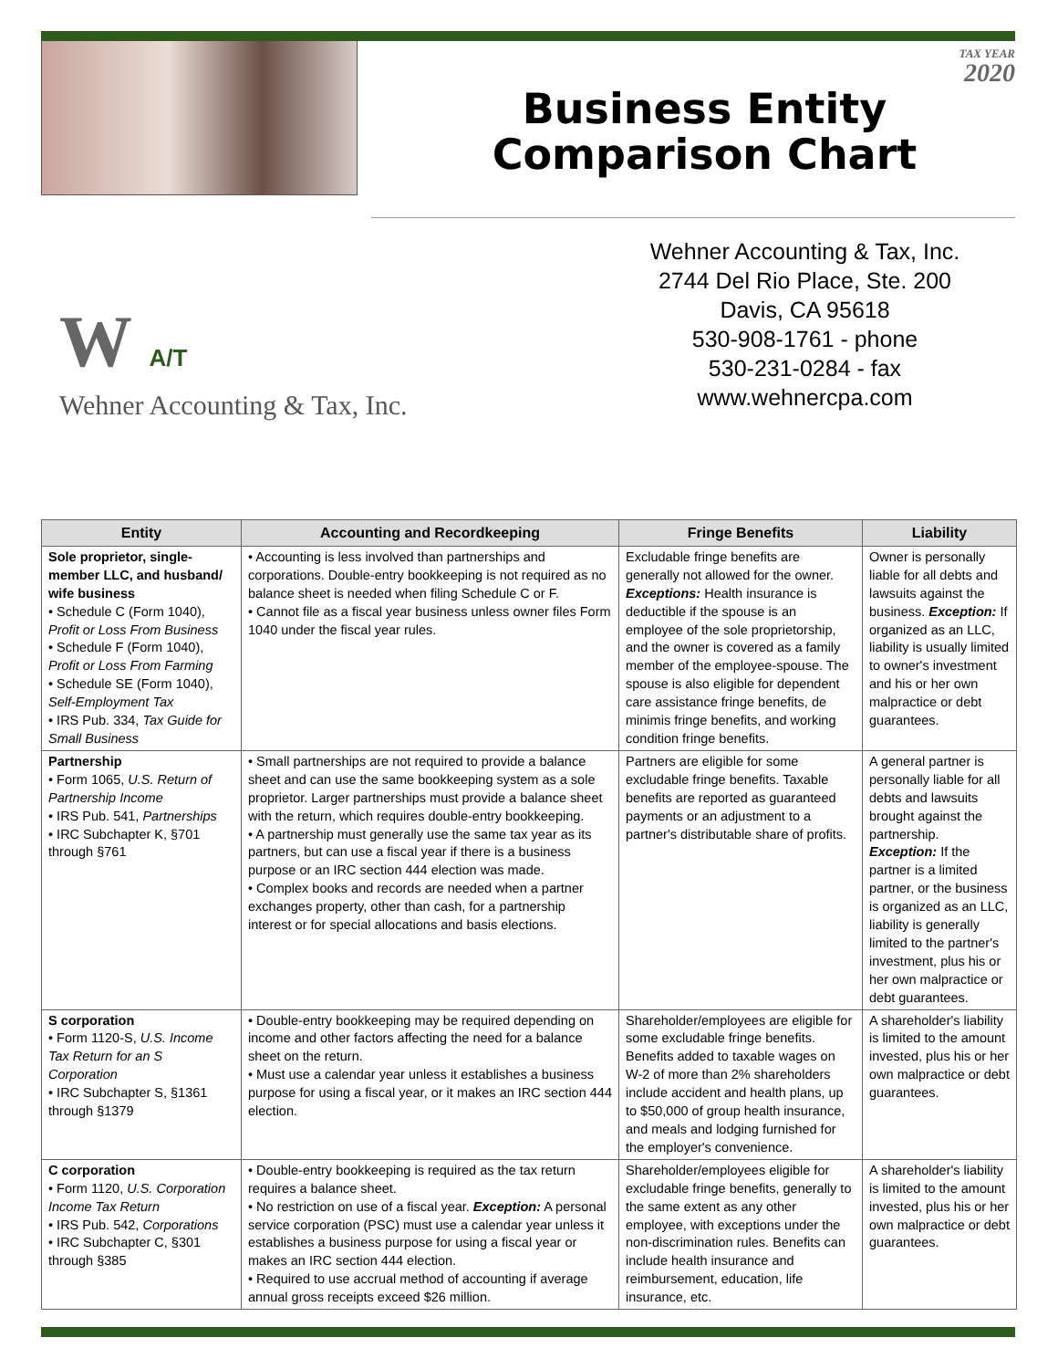TAX YEAR
2020
Business Entity
Comparison Chart
W A/T
Wehner Accounting & Tax, Inc.
Wehner Accounting & Tax, Inc.
2744 Del Rio Place, Ste. 200
Davis, CA 95618
530-908-1761 - phone
530-231-0284 - fax
www.wehnercpa.com
| Entity | Accounting and Recordkeeping | Fringe Benefits | Liability |
| --- | --- | --- | --- |
| Sole proprietor, single-member LLC, and husband/ wife business • Schedule C (Form 1040), Profit or Loss From Business • Schedule F (Form 1040), Profit or Loss From Farming • Schedule SE (Form 1040), Self-Employment Tax • IRS Pub. 334, Tax Guide for Small Business | • Accounting is less involved than partnerships and corporations. Double-entry bookkeeping is not required as no balance sheet is needed when filing Schedule C or F. • Cannot file as a fiscal year business unless owner files Form 1040 under the fiscal year rules. | Excludable fringe benefits are generally not allowed for the owner. Exceptions: Health insurance is deductible if the spouse is an employee of the sole proprietorship, and the owner is covered as a family member of the employee-spouse. The spouse is also eligible for dependent care assistance fringe benefits, de minimis fringe benefits, and working condition fringe benefits. | Owner is personally liable for all debts and lawsuits against the business. Exception: If organized as an LLC, liability is usually limited to owner's investment and his or her own malpractice or debt guarantees. |
| Partnership • Form 1065, U.S. Return of Partnership Income • IRS Pub. 541, Partnerships • IRC Subchapter K, §701 through §761 | • Small partnerships are not required to provide a balance sheet and can use the same bookkeeping system as a sole proprietor. Larger partnerships must provide a balance sheet with the return, which requires double-entry bookkeeping. • A partnership must generally use the same tax year as its partners, but can use a fiscal year if there is a business purpose or an IRC section 444 election was made. • Complex books and records are needed when a partner exchanges property, other than cash, for a partnership interest or for special allocations and basis elections. | Partners are eligible for some excludable fringe benefits. Taxable benefits are reported as guaranteed payments or an adjustment to a partner's distributable share of profits. | A general partner is personally liable for all debts and lawsuits brought against the partnership. Exception: If the partner is a limited partner, or the business is organized as an LLC, liability is generally limited to the partner's investment, plus his or her own malpractice or debt guarantees. |
| S corporation • Form 1120-S, U.S. Income Tax Return for an S Corporation • IRC Subchapter S, §1361 through §1379 | • Double-entry bookkeeping may be required depending on income and other factors affecting the need for a balance sheet on the return. • Must use a calendar year unless it establishes a business purpose for using a fiscal year, or it makes an IRC section 444 election. | Shareholder/employees are eligible for some excludable fringe benefits. Benefits added to taxable wages on W-2 of more than 2% shareholders include accident and health plans, up to $50,000 of group health insurance, and meals and lodging furnished for the employer's convenience. | A shareholder's liability is limited to the amount invested, plus his or her own malpractice or debt guarantees. |
| C corporation • Form 1120, U.S. Corporation Income Tax Return • IRS Pub. 542, Corporations • IRC Subchapter C, §301 through §385 | • Double-entry bookkeeping is required as the tax return requires a balance sheet. • No restriction on use of a fiscal year. Exception: A personal service corporation (PSC) must use a calendar year unless it establishes a business purpose for using a fiscal year or makes an IRC section 444 election. • Required to use accrual method of accounting if average annual gross receipts exceed $26 million. | Shareholder/employees eligible for excludable fringe benefits, generally to the same extent as any other employee, with exceptions under the non-discrimination rules. Benefits can include health insurance and reimbursement, education, life insurance, etc. | A shareholder's liability is limited to the amount invested, plus his or her own malpractice or debt guarantees. |